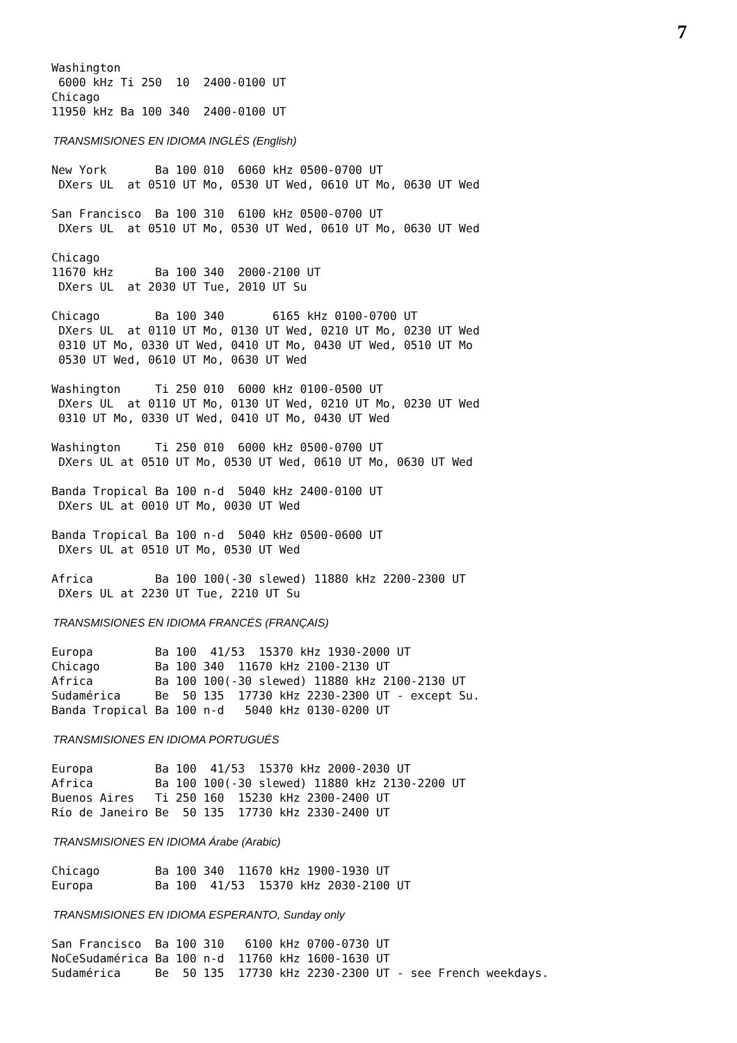7
Washington
 6000 kHz Ti 250  10  2400-0100 UT
Chicago
11950 kHz Ba 100 340  2400-0100 UT
TRANSMISIONES EN IDIOMA INGLÉS (English)
New York       Ba 100 010  6060 kHz 0500-0700 UT
 DXers UL  at 0510 UT Mo, 0530 UT Wed, 0610 UT Mo, 0630 UT Wed
San Francisco  Ba 100 310  6100 kHz 0500-0700 UT
 DXers UL  at 0510 UT Mo, 0530 UT Wed, 0610 UT Mo, 0630 UT Wed
Chicago
11670 kHz      Ba 100 340  2000-2100 UT
 DXers UL  at 2030 UT Tue, 2010 UT Su
Chicago        Ba 100 340       6165 kHz 0100-0700 UT
 DXers UL  at 0110 UT Mo, 0130 UT Wed, 0210 UT Mo, 0230 UT Wed
 0310 UT Mo, 0330 UT Wed, 0410 UT Mo, 0430 UT Wed, 0510 UT Mo
 0530 UT Wed, 0610 UT Mo, 0630 UT Wed
Washington     Ti 250 010  6000 kHz 0100-0500 UT
 DXers UL  at 0110 UT Mo, 0130 UT Wed, 0210 UT Mo, 0230 UT Wed
 0310 UT Mo, 0330 UT Wed, 0410 UT Mo, 0430 UT Wed
Washington     Ti 250 010  6000 kHz 0500-0700 UT
 DXers UL at 0510 UT Mo, 0530 UT Wed, 0610 UT Mo, 0630 UT Wed
Banda Tropical Ba 100 n-d  5040 kHz 2400-0100 UT
 DXers UL at 0010 UT Mo, 0030 UT Wed
Banda Tropical Ba 100 n-d  5040 kHz 0500-0600 UT
 DXers UL at 0510 UT Mo, 0530 UT Wed
Africa         Ba 100 100(-30 slewed) 11880 kHz 2200-2300 UT
 DXers UL at 2230 UT Tue, 2210 UT Su
TRANSMISIONES EN IDIOMA FRANCÉS (FRANÇAIS)
Europa         Ba 100  41/53  15370 kHz 1930-2000 UT
Chicago        Ba 100 340  11670 kHz 2100-2130 UT
Africa         Ba 100 100(-30 slewed) 11880 kHz 2100-2130 UT
Sudamérica     Be  50 135  17730 kHz 2230-2300 UT - except Su.
Banda Tropical Ba 100 n-d   5040 kHz 0130-0200 UT
TRANSMISIONES EN IDIOMA PORTUGUÉS
Europa         Ba 100  41/53  15370 kHz 2000-2030 UT
Africa         Ba 100 100(-30 slewed) 11880 kHz 2130-2200 UT
Buenos Aires   Ti 250 160  15230 kHz 2300-2400 UT
Río de Janeiro Be  50 135  17730 kHz 2330-2400 UT
TRANSMISIONES EN IDIOMA Árabe (Arabic)
Chicago        Ba 100 340  11670 kHz 1900-1930 UT
Europa         Ba 100  41/53  15370 kHz 2030-2100 UT
TRANSMISIONES EN IDIOMA ESPERANTO, Sunday only
San Francisco  Ba 100 310   6100 kHz 0700-0730 UT
NoCeSudamérica Ba 100 n-d  11760 kHz 1600-1630 UT
Sudamérica     Be  50 135  17730 kHz 2230-2300 UT - see French weekdays.